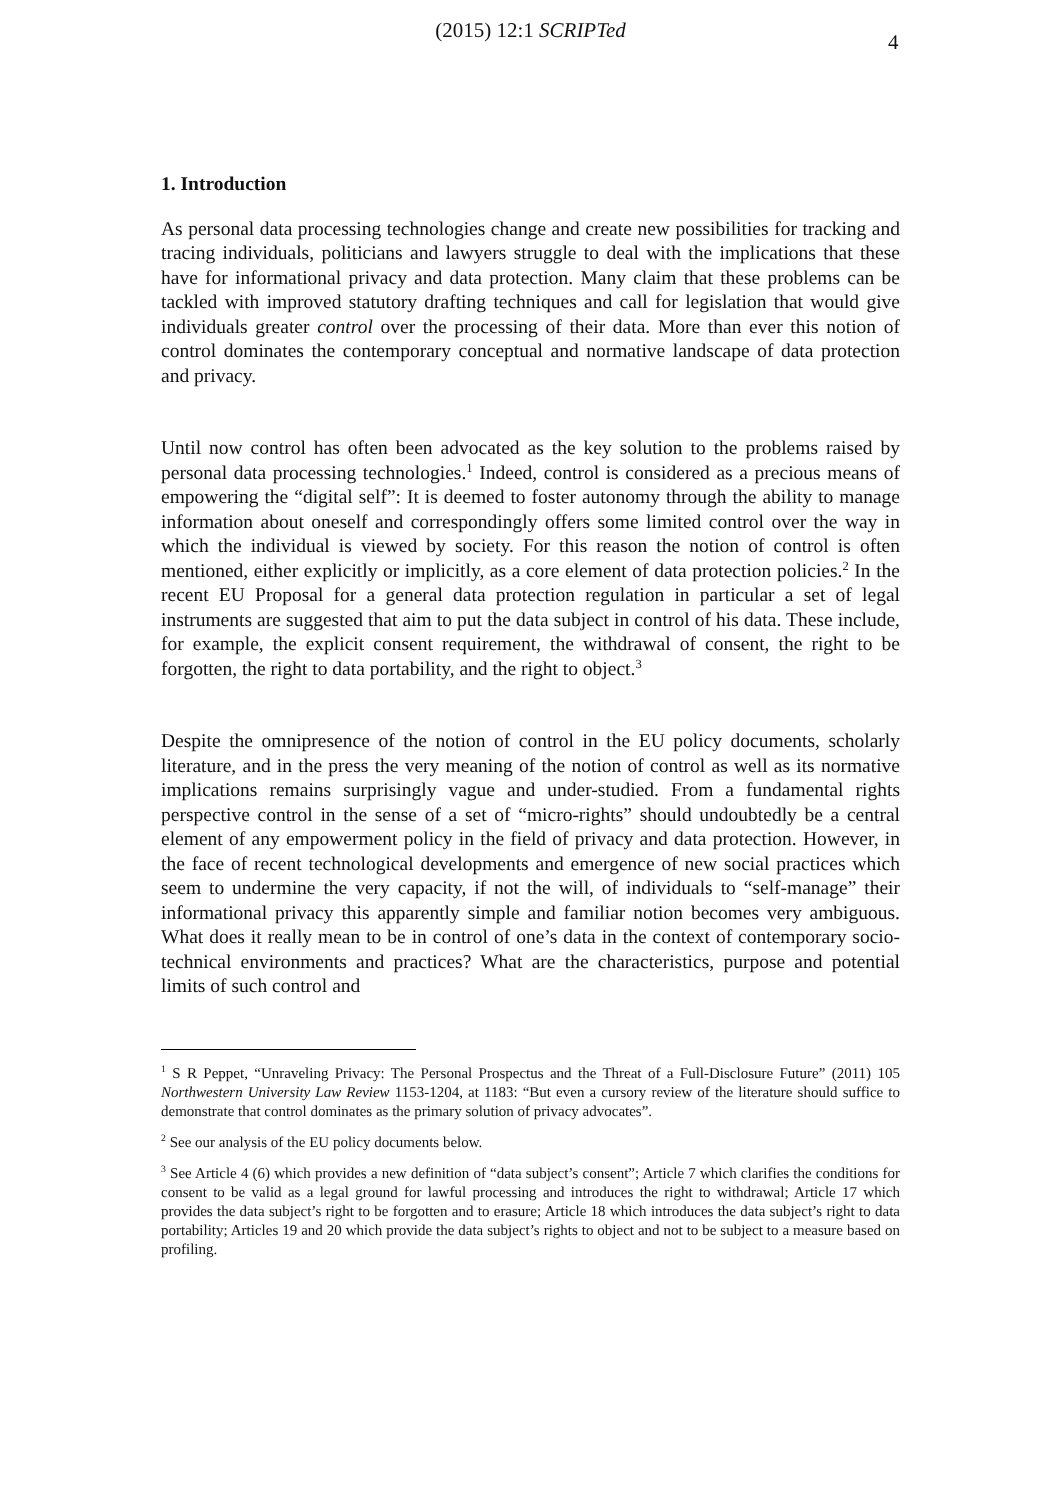(2015) 12:1 SCRIPTed 4
1. Introduction
As personal data processing technologies change and create new possibilities for tracking and tracing individuals, politicians and lawyers struggle to deal with the implications that these have for informational privacy and data protection. Many claim that these problems can be tackled with improved statutory drafting techniques and call for legislation that would give individuals greater control over the processing of their data. More than ever this notion of control dominates the contemporary conceptual and normative landscape of data protection and privacy.
Until now control has often been advocated as the key solution to the problems raised by personal data processing technologies.<sup>1</sup> Indeed, control is considered as a precious means of empowering the “digital self”: It is deemed to foster autonomy through the ability to manage information about oneself and correspondingly offers some limited control over the way in which the individual is viewed by society. For this reason the notion of control is often mentioned, either explicitly or implicitly, as a core element of data protection policies.<sup>2</sup> In the recent EU Proposal for a general data protection regulation in particular a set of legal instruments are suggested that aim to put the data subject in control of his data. These include, for example, the explicit consent requirement, the withdrawal of consent, the right to be forgotten, the right to data portability, and the right to object.<sup>3</sup>
Despite the omnipresence of the notion of control in the EU policy documents, scholarly literature, and in the press the very meaning of the notion of control as well as its normative implications remains surprisingly vague and under-studied. From a fundamental rights perspective control in the sense of a set of “micro-rights” should undoubtedly be a central element of any empowerment policy in the field of privacy and data protection. However, in the face of recent technological developments and emergence of new social practices which seem to undermine the very capacity, if not the will, of individuals to “self-manage” their informational privacy this apparently simple and familiar notion becomes very ambiguous. What does it really mean to be in control of one’s data in the context of contemporary socio-technical environments and practices? What are the characteristics, purpose and potential limits of such control and
<sup>1</sup> S R Peppet, “Unraveling Privacy: The Personal Prospectus and the Threat of a Full-Disclosure Future” (2011) 105 Northwestern University Law Review 1153-1204, at 1183: “But even a cursory review of the literature should suffice to demonstrate that control dominates as the primary solution of privacy advocates”.
<sup>2</sup> See our analysis of the EU policy documents below.
<sup>3</sup> See Article 4 (6) which provides a new definition of “data subject’s consent”; Article 7 which clarifies the conditions for consent to be valid as a legal ground for lawful processing and introduces the right to withdrawal; Article 17 which provides the data subject’s right to be forgotten and to erasure; Article 18 which introduces the data subject’s right to data portability; Articles 19 and 20 which provide the data subject’s rights to object and not to be subject to a measure based on profiling.